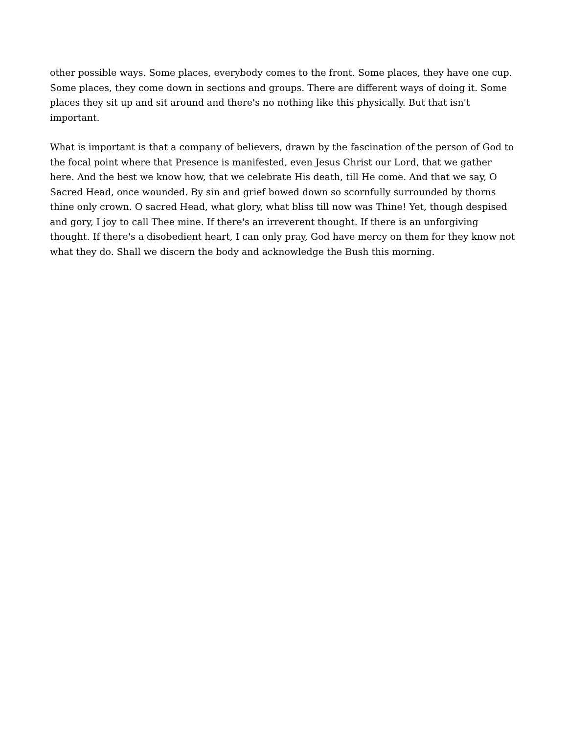other possible ways. Some places, everybody comes to the front. Some places, they have one cup. Some places, they come down in sections and groups. There are different ways of doing it. Some places they sit up and sit around and there's no nothing like this physically. But that isn't important.
What is important is that a company of believers, drawn by the fascination of the person of God to the focal point where that Presence is manifested, even Jesus Christ our Lord, that we gather here. And the best we know how, that we celebrate His death, till He come. And that we say, O Sacred Head, once wounded. By sin and grief bowed down so scornfully surrounded by thorns thine only crown. O sacred Head, what glory, what bliss till now was Thine! Yet, though despised and gory, I joy to call Thee mine. If there's an irreverent thought. If there is an unforgiving thought. If there's a disobedient heart, I can only pray, God have mercy on them for they know not what they do. Shall we discern the body and acknowledge the Bush this morning.